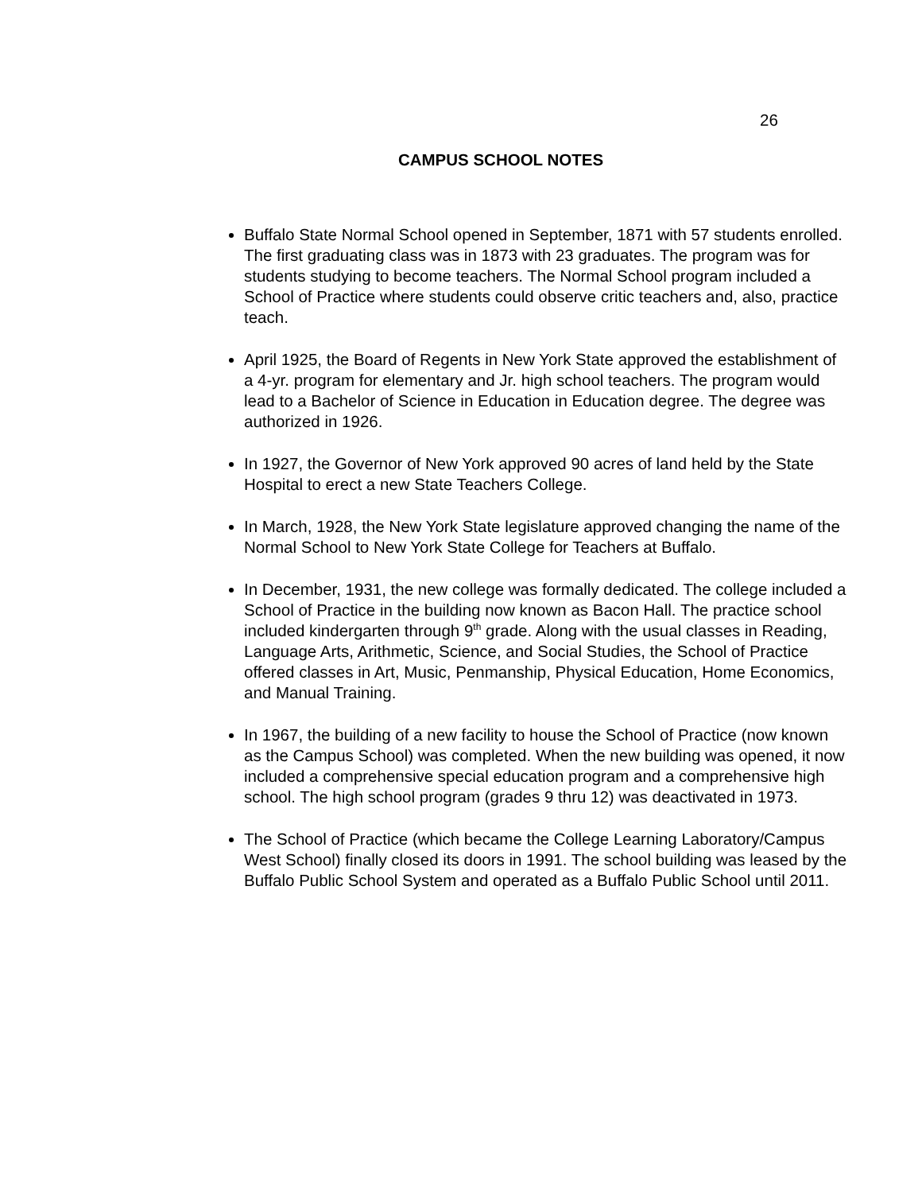26
CAMPUS SCHOOL NOTES
Buffalo State Normal School opened in September, 1871 with 57 students enrolled. The first graduating class was in 1873 with 23 graduates. The program was for students studying to become teachers. The Normal School program included a School of Practice where students could observe critic teachers and, also, practice teach.
April 1925, the Board of Regents in New York State approved the establishment of a 4-yr. program for elementary and Jr. high school teachers. The program would lead to a Bachelor of Science in Education in Education degree. The degree was authorized in 1926.
In 1927, the Governor of New York approved 90 acres of land held by the State Hospital to erect a new State Teachers College.
In March, 1928, the New York State legislature approved changing the name of the Normal School to New York State College for Teachers at Buffalo.
In December, 1931, the new college was formally dedicated. The college included a School of Practice in the building now known as Bacon Hall. The practice school included kindergarten through 9<sup>th</sup> grade. Along with the usual classes in Reading, Language Arts, Arithmetic, Science, and Social Studies, the School of Practice offered classes in Art, Music, Penmanship, Physical Education, Home Economics, and Manual Training.
In 1967, the building of a new facility to house the School of Practice (now known as the Campus School) was completed. When the new building was opened, it now included a comprehensive special education program and a comprehensive high school. The high school program (grades 9 thru 12) was deactivated in 1973.
The School of Practice (which became the College Learning Laboratory/Campus West School) finally closed its doors in 1991. The school building was leased by the Buffalo Public School System and operated as a Buffalo Public School until 2011.